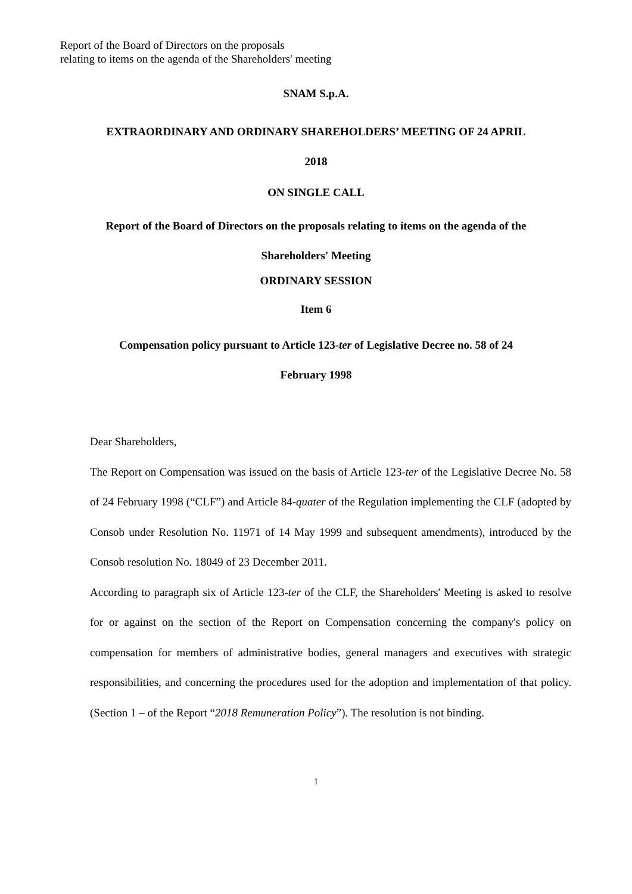Report of the Board of Directors on the proposals
relating to items on the agenda of the Shareholders' meeting
SNAM S.p.A.
EXTRAORDINARY AND ORDINARY SHAREHOLDERS’ MEETING OF 24 APRIL
2018
ON SINGLE CALL
Report of the Board of Directors on the proposals relating to items on the agenda of the
Shareholders' Meeting
ORDINARY SESSION
Item 6
Compensation policy pursuant to Article 123-ter of Legislative Decree no. 58 of 24
February 1998
Dear Shareholders,
The Report on Compensation was issued on the basis of Article 123-ter of the Legislative Decree No. 58 of 24 February 1998 (“CLF”) and Article 84-quater of the Regulation implementing the CLF (adopted by Consob under Resolution No. 11971 of 14 May 1999 and subsequent amendments), introduced by the Consob resolution No. 18049 of 23 December 2011.
According to paragraph six of Article 123-ter of the CLF, the Shareholders' Meeting is asked to resolve for or against on the section of the Report on Compensation concerning the company's policy on compensation for members of administrative bodies, general managers and executives with strategic responsibilities, and concerning the procedures used for the adoption and implementation of that policy. (Section 1 – of the Report “2018 Remuneration Policy”). The resolution is not binding.
1